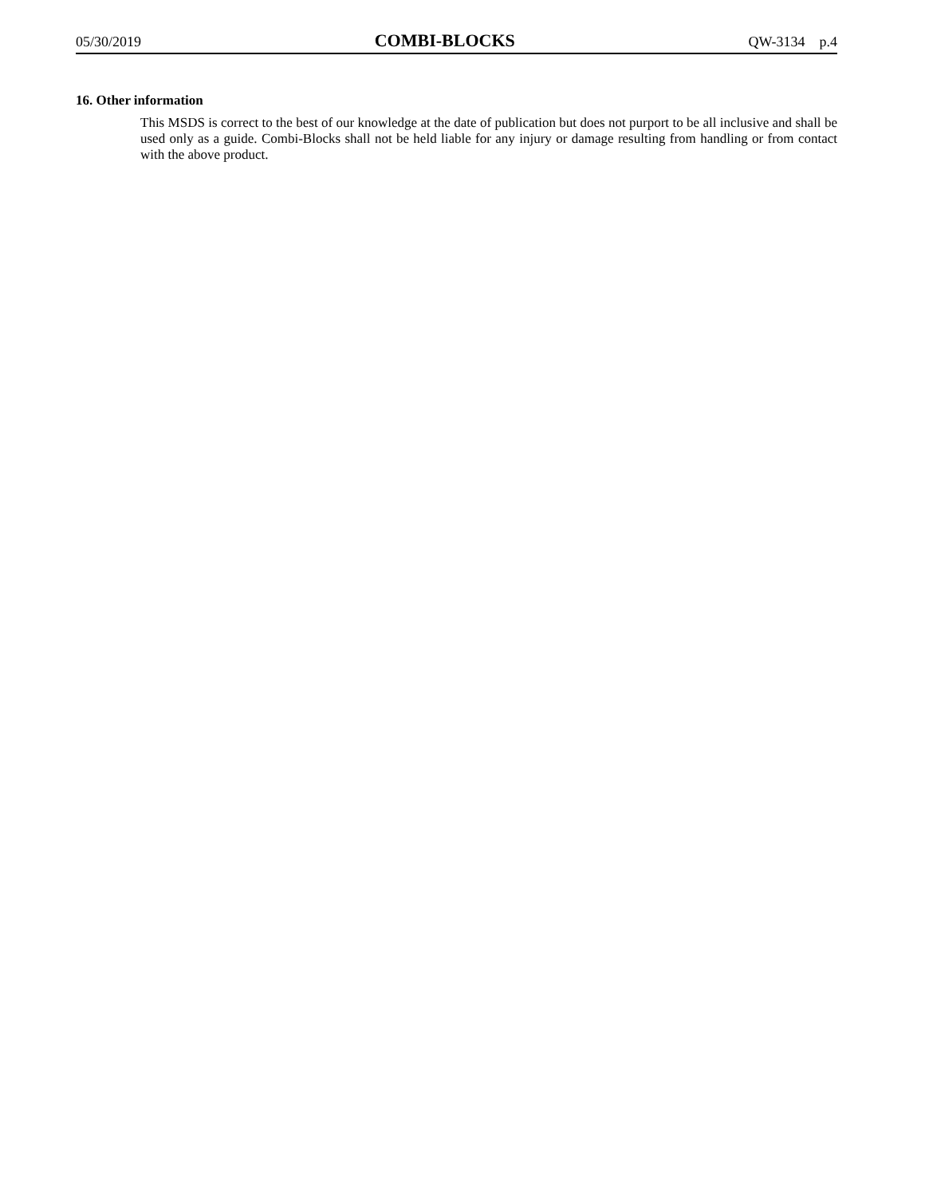05/30/2019 COMBI-BLOCKS QW-3134 p.4
16. Other information
This MSDS is correct to the best of our knowledge at the date of publication but does not purport to be all inclusive and shall be used only as a guide. Combi-Blocks shall not be held liable for any injury or damage resulting from handling or from contact with the above product.